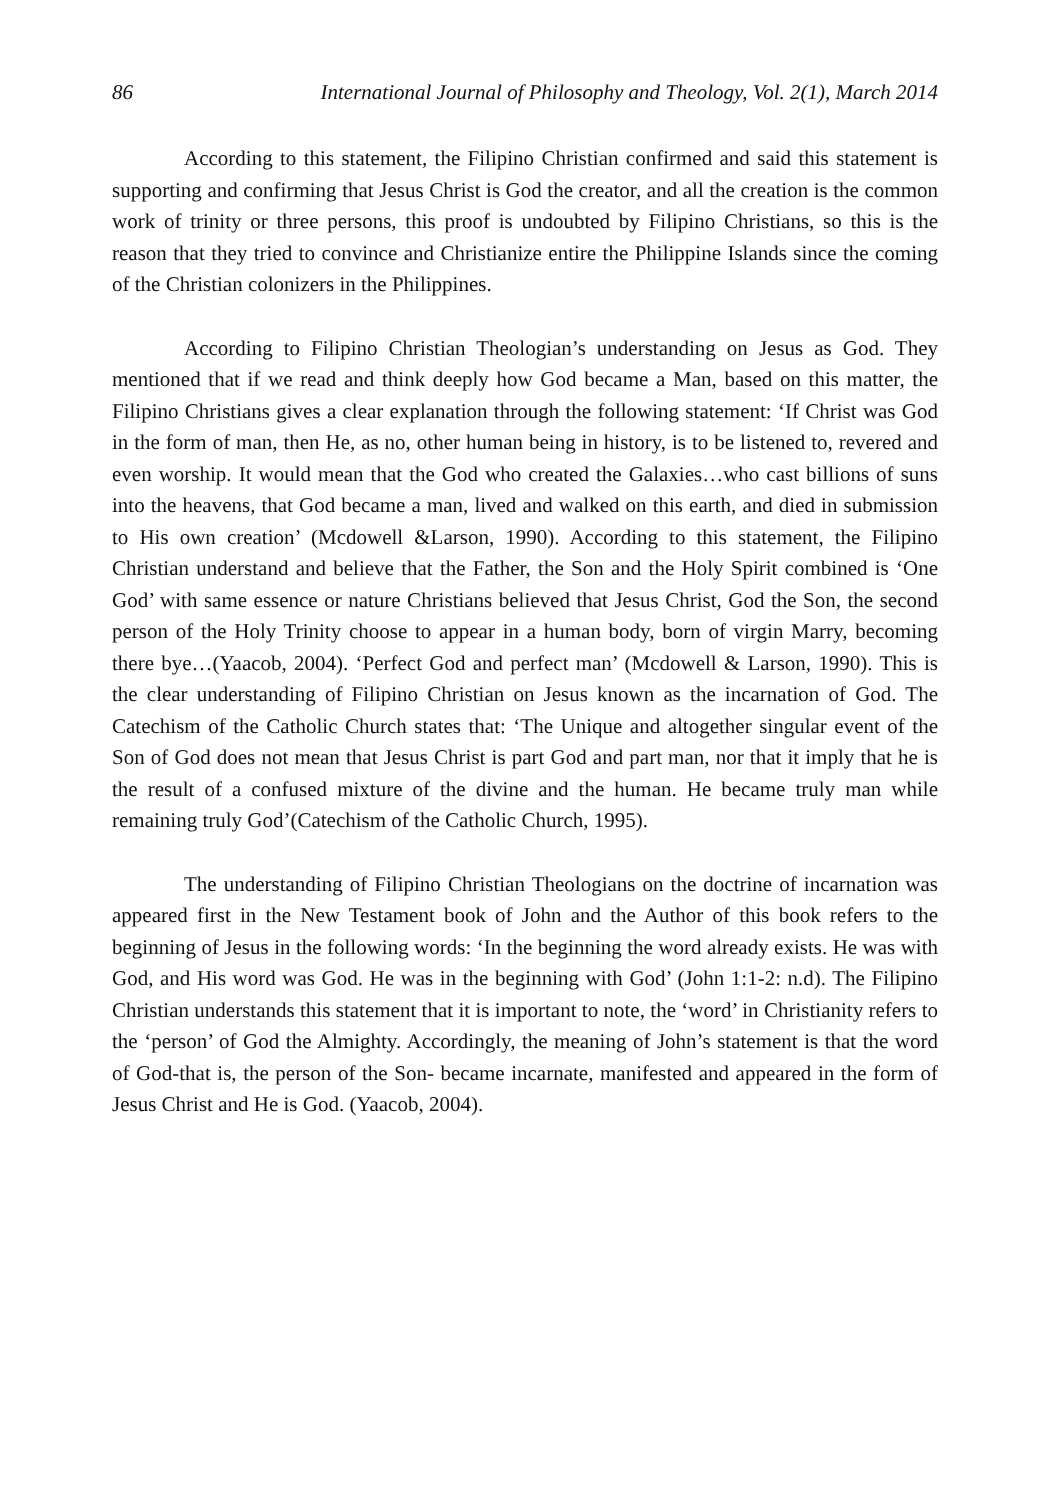86 International Journal of Philosophy and Theology, Vol. 2(1), March 2014
According to this statement, the Filipino Christian confirmed and said this statement is supporting and confirming that Jesus Christ is God the creator, and all the creation is the common work of trinity or three persons, this proof is undoubted by Filipino Christians, so this is the reason that they tried to convince and Christianize entire the Philippine Islands since the coming of the Christian colonizers in the Philippines.
According to Filipino Christian Theologian’s understanding on Jesus as God. They mentioned that if we read and think deeply how God became a Man, based on this matter, the Filipino Christians gives a clear explanation through the following statement: ‘If Christ was God in the form of man, then He, as no, other human being in history, is to be listened to, revered and even worship. It would mean that the God who created the Galaxies…who cast billions of suns into the heavens, that God became a man, lived and walked on this earth, and died in submission to His own creation’ (Mcdowell &Larson, 1990). According to this statement, the Filipino Christian understand and believe that the Father, the Son and the Holy Spirit combined is ‘One God’ with same essence or nature Christians believed that Jesus Christ, God the Son, the second person of the Holy Trinity choose to appear in a human body, born of virgin Marry, becoming there bye…(Yaacob, 2004). ‘Perfect God and perfect man’ (Mcdowell & Larson, 1990). This is the clear understanding of Filipino Christian on Jesus known as the incarnation of God. The Catechism of the Catholic Church states that: ‘The Unique and altogether singular event of the Son of God does not mean that Jesus Christ is part God and part man, nor that it imply that he is the result of a confused mixture of the divine and the human. He became truly man while remaining truly God’(Catechism of the Catholic Church, 1995).
The understanding of Filipino Christian Theologians on the doctrine of incarnation was appeared first in the New Testament book of John and the Author of this book refers to the beginning of Jesus in the following words: ‘In the beginning the word already exists. He was with God, and His word was God. He was in the beginning with God’ (John 1:1-2: n.d). The Filipino Christian understands this statement that it is important to note, the ‘word’ in Christianity refers to the ‘person’ of God the Almighty. Accordingly, the meaning of John’s statement is that the word of God-that is, the person of the Son- became incarnate, manifested and appeared in the form of Jesus Christ and He is God. (Yaacob, 2004).